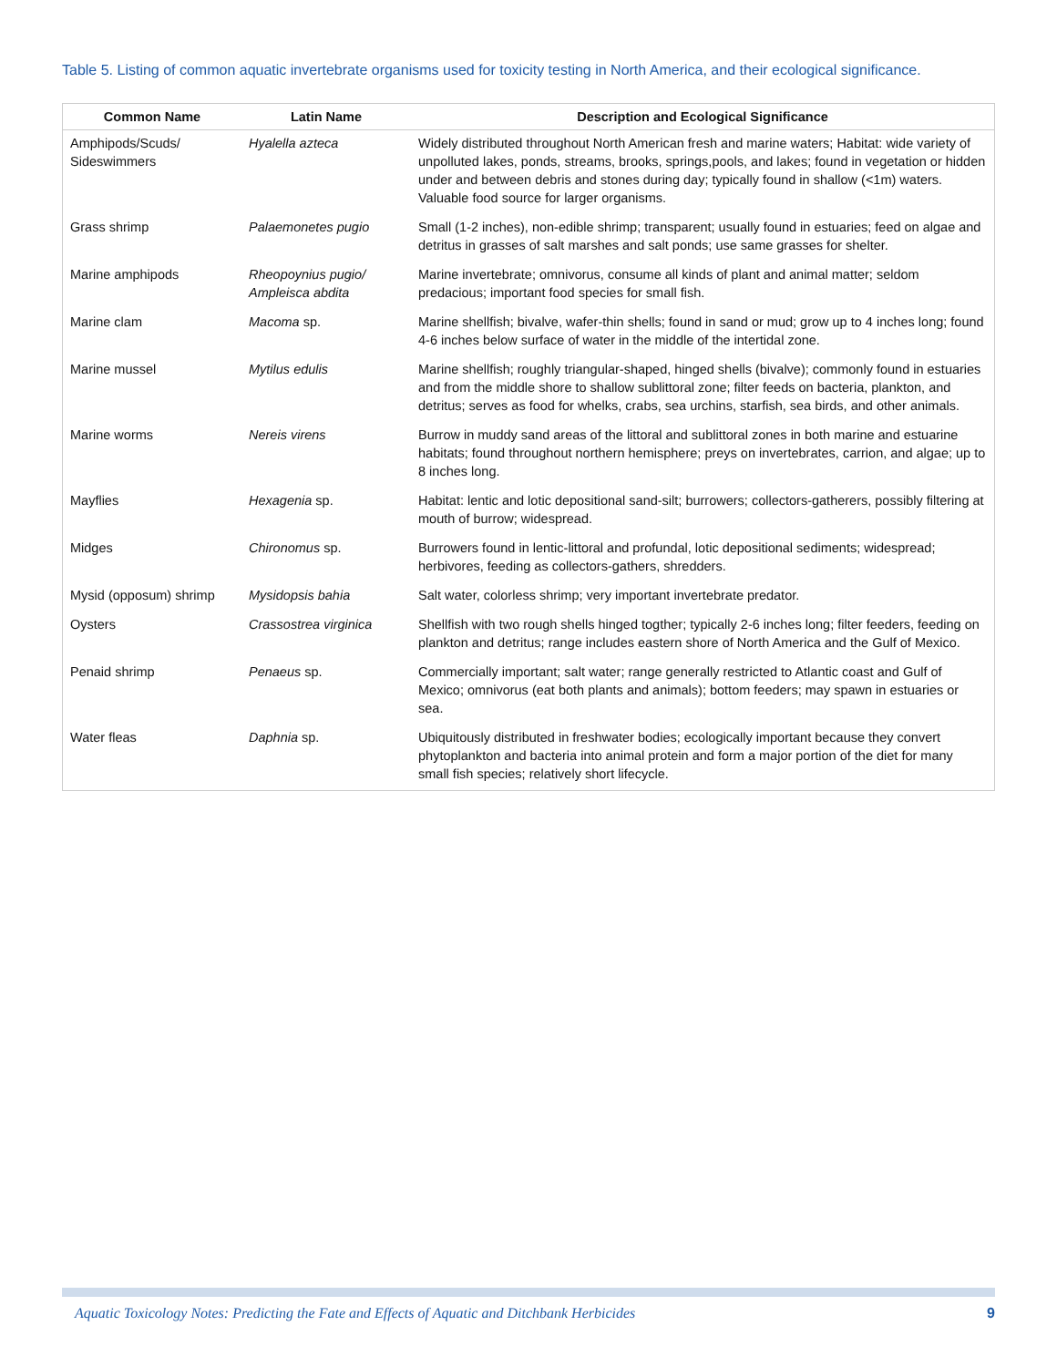Table 5. Listing of common aquatic invertebrate organisms used for toxicity testing in North America, and their ecological significance.
| Common Name | Latin Name | Description and Ecological Significance |
| --- | --- | --- |
| Amphipods/Scuds/ Sideswimmers | Hyalella azteca | Widely distributed throughout North American fresh and marine waters; Habitat: wide variety of unpolluted lakes, ponds, streams, brooks, springs,pools, and lakes; found in vegetation or hidden under and between debris and stones during day; typically found in shallow (<1m) waters. Valuable food source for larger organisms. |
| Grass shrimp | Palaemonetes pugio | Small (1-2 inches), non-edible shrimp; transparent; usually found in estuaries; feed on algae and detritus in grasses of salt marshes and salt ponds; use same grasses for shelter. |
| Marine amphipods | Rheopoynius pugio/ Ampleisca abdita | Marine invertebrate; omnivorus, consume all kinds of plant and animal matter; seldom predacious; important food species for small fish. |
| Marine clam | Macoma sp. | Marine shellfish; bivalve, wafer-thin shells; found in sand or mud; grow up to 4 inches long; found 4-6 inches below surface of water in the middle of the intertidal zone. |
| Marine mussel | Mytilus edulis | Marine shellfish; roughly triangular-shaped, hinged shells (bivalve); commonly found in estuaries and from the middle shore to shallow sublittoral zone; filter feeds on bacteria, plankton, and detritus; serves as food for whelks, crabs, sea urchins, starfish, sea birds, and other animals. |
| Marine worms | Nereis virens | Burrow in muddy sand areas of the littoral and sublittoral zones in both marine and estuarine habitats; found throughout northern hemisphere; preys on invertebrates, carrion, and algae; up to 8 inches long. |
| Mayflies | Hexagenia sp. | Habitat: lentic and lotic depositional sand-silt; burrowers; collectors-gatherers, possibly filtering at mouth of burrow; widespread. |
| Midges | Chironomus sp. | Burrowers found in lentic-littoral and profundal, lotic depositional sediments; widespread; herbivores, feeding as collectors-gathers, shredders. |
| Mysid (opposum) shrimp | Mysidopsis bahia | Salt water, colorless shrimp; very important invertebrate predator. |
| Oysters | Crassostrea virginica | Shellfish with two rough shells hinged togther; typically 2-6 inches long; filter feeders, feeding on plankton and detritus; range includes eastern shore of North America and the Gulf of Mexico. |
| Penaid shrimp | Penaeus sp. | Commercially important; salt water; range generally restricted to Atlantic coast and Gulf of Mexico; omnivorus (eat both plants and animals); bottom feeders; may spawn in estuaries or sea. |
| Water fleas | Daphnia sp. | Ubiquitously distributed in freshwater bodies; ecologically important because they convert phytoplankton and bacteria into animal protein and form a major portion of the diet for many small fish species; relatively short lifecycle. |
Aquatic Toxicology Notes: Predicting the Fate and Effects of Aquatic and Ditchbank Herbicides 9